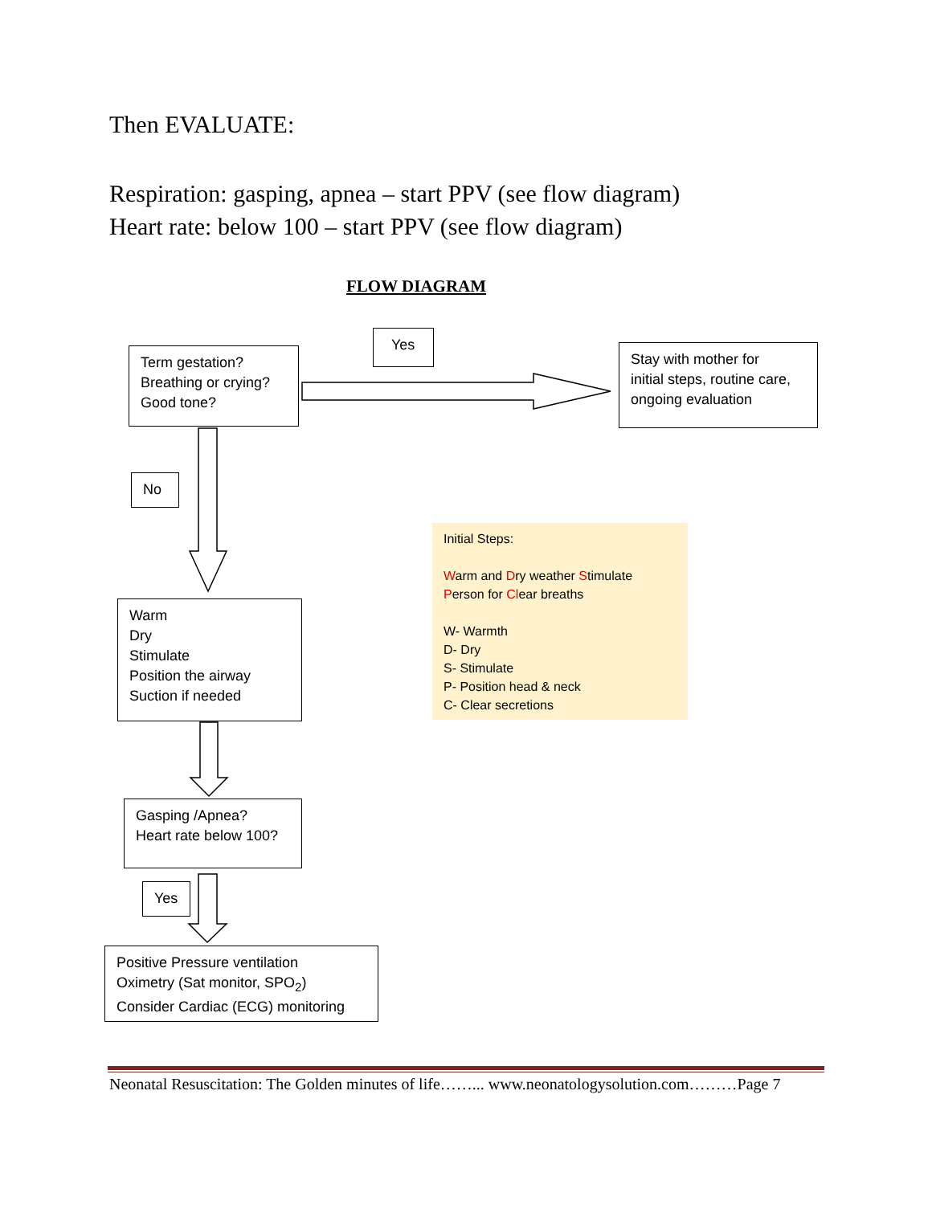Then EVALUATE:
Respiration: gasping, apnea – start PPV (see flow diagram)
Heart rate: below 100 – start PPV (see flow diagram)
FLOW DIAGRAM
Term gestation?
Breathing or crying?
Good tone?
Yes
Stay with mother for
initial steps, routine care,
ongoing evaluation
No
Initial Steps:
Warm and Dry weather Stimulate
Person for Clear breaths
W- Warmth
D- Dry
S- Stimulate
P- Position head & neck
C- Clear secretions
Warm
Dry
Stimulate
Position the airway
Suction if needed
Gasping /Apnea?
Heart rate below 100?
Yes
Positive Pressure ventilation
Oximetry (Sat monitor, SPO<sub>2</sub>)
Consider Cardiac (ECG) monitoring
Neonatal Resuscitation: The Golden minutes of life……... www.neonatologysolution.com………Page 7